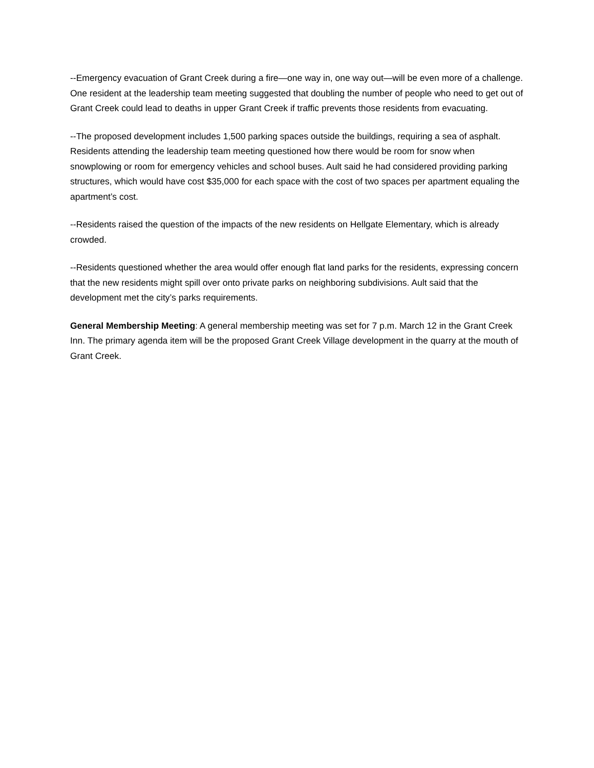--Emergency evacuation of Grant Creek during a fire—one way in, one way out—will be even more of a challenge. One resident at the leadership team meeting suggested that doubling the number of people who need to get out of Grant Creek could lead to deaths in upper Grant Creek if traffic prevents those residents from evacuating.
--The proposed development includes 1,500 parking spaces outside the buildings, requiring a sea of asphalt. Residents attending the leadership team meeting questioned how there would be room for snow when snowplowing or room for emergency vehicles and school buses. Ault said he had considered providing parking structures, which would have cost $35,000 for each space with the cost of two spaces per apartment equaling the apartment’s cost.
--Residents raised the question of the impacts of the new residents on Hellgate Elementary, which is already crowded.
--Residents questioned whether the area would offer enough flat land parks for the residents, expressing concern that the new residents might spill over onto private parks on neighboring subdivisions. Ault said that the development met the city’s parks requirements.
General Membership Meeting: A general membership meeting was set for 7 p.m. March 12 in the Grant Creek Inn. The primary agenda item will be the proposed Grant Creek Village development in the quarry at the mouth of Grant Creek.